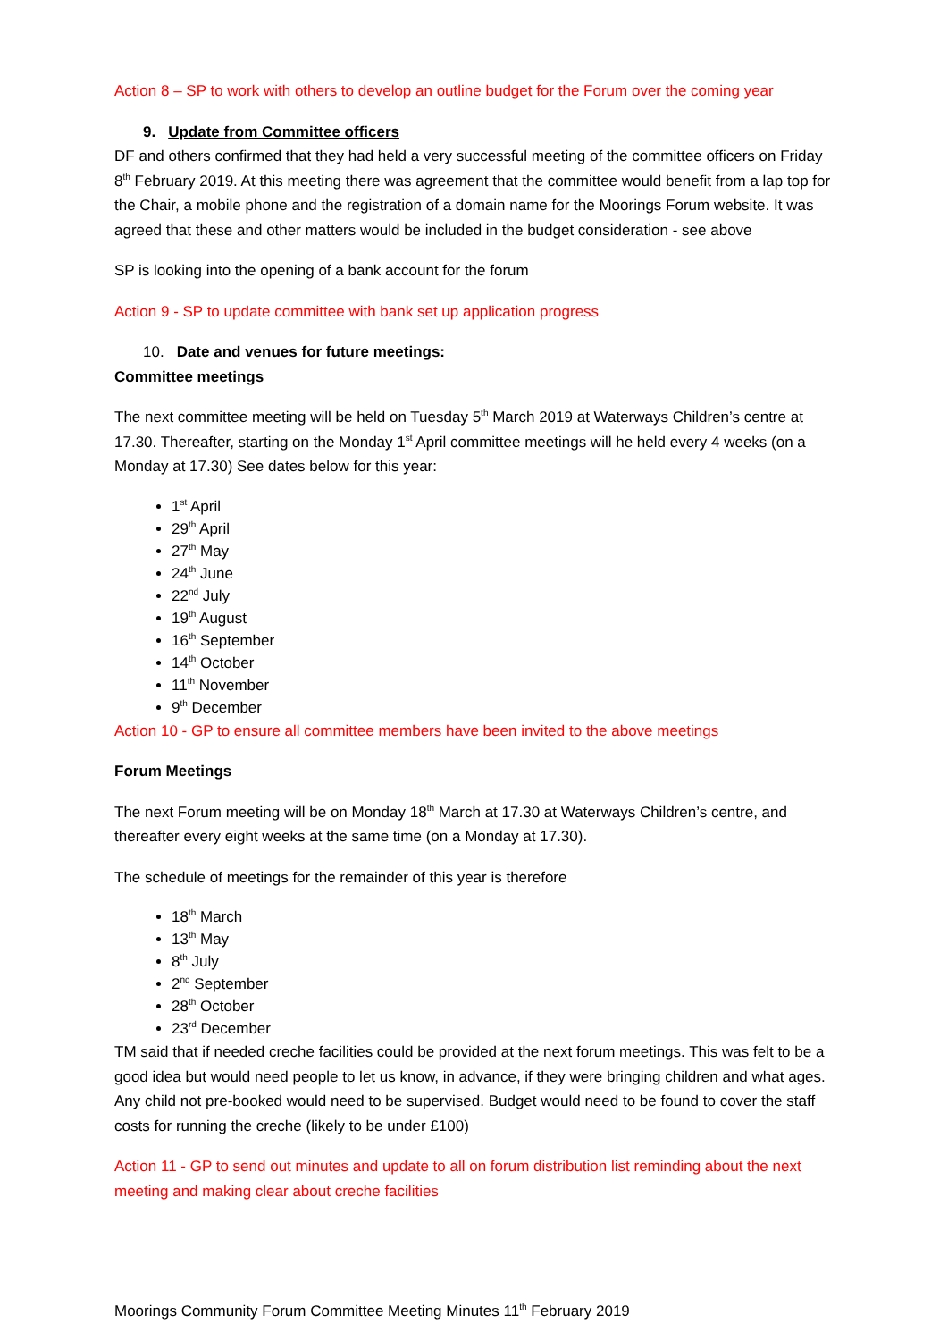Action 8 – SP to work with others to develop an outline budget for the Forum over the coming year
9. Update from Committee officers
DF and others confirmed that they had held a very successful meeting of the committee officers on Friday 8<sup>th</sup> February 2019. At this meeting there was agreement that the committee would benefit from a lap top for the Chair, a mobile phone and the registration of a domain name for the Moorings Forum website. It was agreed that these and other matters would be included in the budget consideration - see above
SP is looking into the opening of a bank account for the forum
Action 9 - SP to update committee with bank set up application progress
10. Date and venues for future meetings:
Committee meetings
The next committee meeting will be held on Tuesday 5<sup>th</sup> March 2019 at Waterways Children’s centre at 17.30. Thereafter, starting on the Monday 1<sup>st</sup> April committee meetings will he held every 4 weeks (on a Monday at 17.30) See dates below for this year:
1<sup>st</sup> April
29<sup>th</sup> April
27<sup>th</sup> May
24<sup>th</sup> June
22<sup>nd</sup> July
19<sup>th</sup> August
16<sup>th</sup> September
14<sup>th</sup> October
11<sup>th</sup> November
9<sup>th</sup> December
Action 10 - GP to ensure all committee members have been invited to the above meetings
Forum Meetings
The next Forum meeting will be on Monday 18<sup>th</sup> March at 17.30 at Waterways Children’s centre, and thereafter every eight weeks at the same time (on a Monday at 17.30).
The schedule of meetings for the remainder of this year is therefore
18<sup>th</sup> March
13<sup>th</sup> May
8<sup>th</sup> July
2<sup>nd</sup> September
28<sup>th</sup> October
23<sup>rd</sup> December
TM said that if needed creche facilities could be provided at the next forum meetings. This was felt to be a good idea but would need people to let us know, in advance, if they were bringing children and what ages. Any child not pre-booked would need to be supervised. Budget would need to be found to cover the staff costs for running the creche (likely to be under £100)
Action 11 - GP to send out minutes and update to all on forum distribution list reminding about the next meeting and making clear about creche facilities
Moorings Community Forum Committee Meeting Minutes 11<sup>th</sup> February 2019